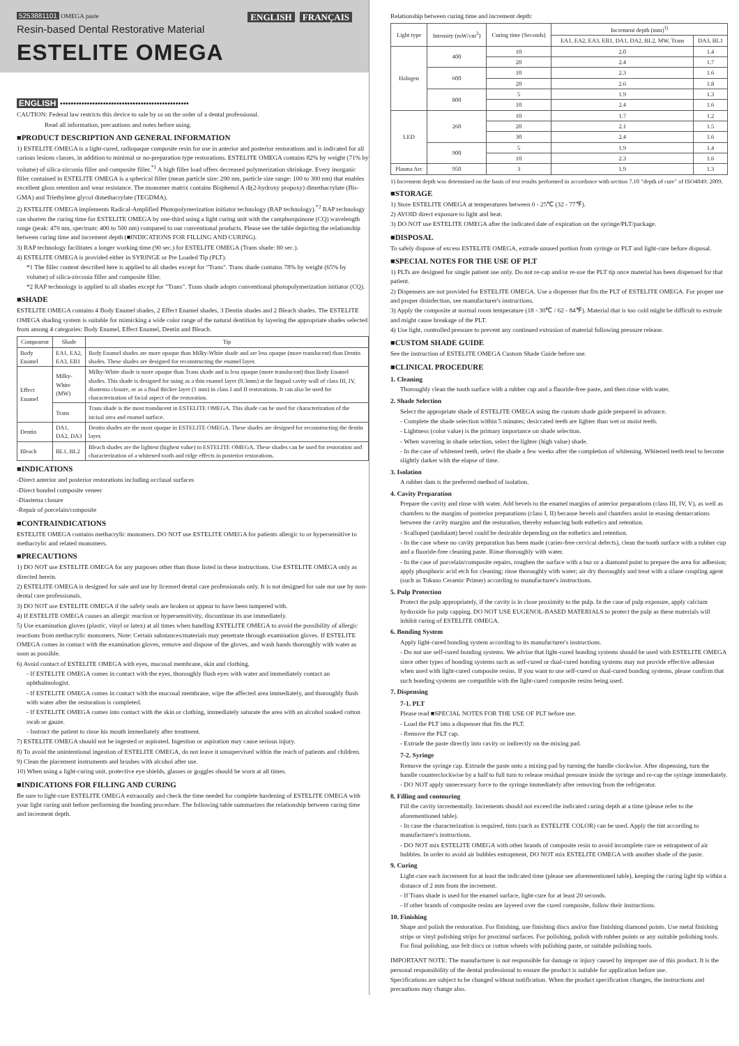ENGLISH FRANÇAIS
5253881101 OMEGA paste
Resin-based Dental Restorative Material
ESTELITE OMEGA
ENGLISH ••••••••••••••••••••••••••••••••••••••••••••••••
CAUTION: Federal law restricts this device to sale by or on the order of a dental professional.
Read all information, precautions and notes before using.
■PRODUCT DESCRIPTION AND GENERAL INFORMATION
1) ESTELITE OMEGA is a light-cured, radiopaque composite resin for use in anterior and posterior restorations and is indicated for all carious lesions classes, in addition to minimal or no-preparation type restorations. ESTELITE OMEGA contains 82% by weight (71% by volume) of silica-zirconia filler and composite filler.<sup>*1</sup> A high filler load offers decreased polymerization shrinkage. Every inorganic filler contained in ESTELITE OMEGA is a spherical filler (mean particle size: 200 nm, particle size range: 100 to 300 nm) that enables excellent gloss retention and wear resistance. The monomer matrix contains Bisphenol A di(2-hydroxy propoxy) dimethacrylate (Bis-GMA) and Triethylene glycol dimethacrylate (TEGDMA).
2) ESTELITE OMEGA implements Radical-Amplified Photopolymerization initiator technology (RAP technology).<sup>*2</sup> RAP technology can shorten the curing time for ESTELITE OMEGA by one-third using a light curing unit with the camphorquinone (CQ) wavelength range (peak: 470 nm, spectrum: 400 to 500 nm) compared to our conventional products. Please see the table depicting the relationship between curing time and increment depth (■INDICATIONS FOR FILLING AND CURING).
3) RAP technology facilitates a longer working time (90 sec.) for ESTELITE OMEGA (Trans shade: 80 sec.).
4) ESTELITE OMEGA is provided either in SYRINGE or Pre Loaded Tip (PLT).
*1 The filler content described here is applied to all shades except for "Trans". Trans shade contains 78% by weight (65% by volume) of silica-zirconia filler and composite filler.
*2 RAP technology is applied to all shades except for "Trans". Trans shade adopts conventional photopolymerization initiator (CQ).
■SHADE
ESTELITE OMEGA contains 4 Body Enamel shades, 2 Effect Enamel shades, 3 Dentin shades and 2 Bleach shades. The ESTELITE OMEGA shading system is suitable for mimicking a wide color range of the natural dentition by layering the appropriate shades selected from among 4 categories: Body Enamel, Effect Enamel, Dentin and Bleach.
| Component | Shade | Tip |
| --- | --- | --- |
| Body Enamel | EA1, EA2, EA3, EB1 | Body Enamel shades are more opaque than Milky-White shade and are less opaque (more translucent) than Dentin shades. These shades are designed for reconstructing the enamel layer. |
| Effect Enamel | Milky-White (MW) | Milky-White shade is more opaque than Trans shade and is less opaque (more translucent) than Body Enamel shades. This shade is designed for using as a thin enamel layer (0.3mm) at the lingual cavity wall of class III, IV, diastema closure, or as a final thicker layer (1 mm) in class I and II restorations. It can also be used for characterization of facial aspect of the restoration. |
| | Trans | Trans shade is the most translucent in ESTELITE OMEGA. This shade can be used for characterization of the incisal area and enamel surface. |
| Dentin | DA1, DA2, DA3 | Dentin shades are the most opaque in ESTELITE OMEGA. These shades are designed for reconstructing the dentin layer. |
| Bleach | BL1, BL2 | Bleach shades are the lightest (highest value) in ESTELITE OMEGA. These shades can be used for restoration and characterization of a whitened tooth and ridge effects in posterior restorations. |
■INDICATIONS
-Direct anterior and posterior restorations including occlusal surfaces
-Direct bonded composite veneer
-Diastema closure
-Repair of porcelain/composite
■CONTRAINDICATIONS
ESTELITE OMEGA contains methacrylic monomers. DO NOT use ESTELITE OMEGA for patients allergic to or hypersensitive to methacrylic and related monomers.
■PRECAUTIONS
1) DO NOT use ESTELITE OMEGA for any purposes other than those listed in these instructions. Use ESTELITE OMEGA only as directed herein.
2) ESTELITE OMEGA is designed for sale and use by licensed dental care professionals only. It is not designed for sale nor use by non-dental care professionals.
3) DO NOT use ESTELITE OMEGA if the safety seals are broken or appear to have been tampered with.
4) If ESTELITE OMEGA causes an allergic reaction or hypersensitivity, discontinue its use immediately.
5) Use examination gloves (plastic, vinyl or latex) at all times when handling ESTELITE OMEGA to avoid the possibility of allergic reactions from methacrylic monomers. Note: Certain substances/materials may penetrate through examination gloves. If ESTELITE OMEGA comes in contact with the examination gloves, remove and dispose of the gloves, and wash hands thoroughly with water as soon as possible.
6) Avoid contact of ESTELITE OMEGA with eyes, mucosal membrane, skin and clothing.
- If ESTELITE OMEGA comes in contact with the eyes, thoroughly flush eyes with water and immediately contact an ophthalmologist.
- If ESTELITE OMEGA comes in contact with the mucosal membrane, wipe the affected area immediately, and thoroughly flush with water after the restoration is completed.
- If ESTELITE OMEGA comes into contact with the skin or clothing, immediately saturate the area with an alcohol soaked cotton swab or gauze.
- Instruct the patient to rinse his mouth immediately after treatment.
7) ESTELITE OMEGA should not be ingested or aspirated. Ingestion or aspiration may cause serious injury.
8) To avoid the unintentional ingestion of ESTELITE OMEGA, do not leave it unsupervised within the reach of patients and children.
9) Clean the placement instruments and brushes with alcohol after use.
10) When using a light-curing unit, protective eye shields, glasses or goggles should be worn at all times.
■INDICATIONS FOR FILLING AND CURING
Be sure to light-cure ESTELITE OMEGA extraorally and check the time needed for complete hardening of ESTELITE OMEGA with your light curing unit before performing the bonding procedure. The following table summarizes the relationship between curing time and increment depth.
Relationship between curing time and increment depth:
| Light type | Intensity (mW/cm<sup>2</sup>) | Curing time (Seconds) | Increment depth (mm)<sup>1)</sup> | |
| --- | --- | --- | --- | --- |
| | | | EA1, EA2, EA3, EB1, DA1, DA2, BL2, MW, Trans | DA3, BL1 |
| Halogen | 400 | 10 | 2.0 | 1.4 |
| | | 20 | 2.4 | 1.7 |
| | 600 | 10 | 2.3 | 1.6 |
| | | 20 | 2.6 | 1.8 |
| | 800 | 5 | 1.9 | 1.3 |
| | | 10 | 2.4 | 1.6 |
| LED | 260 | 10 | 1.7 | 1.2 |
| | | 20 | 2.1 | 1.5 |
| | | 30 | 2.4 | 1.6 |
| | 900 | 5 | 1.9 | 1.4 |
| | | 10 | 2.3 | 1.6 |
| Plasma Arc | 950 | 3 | 1.9 | 1.3 |
1) Increment depth was determined on the basis of test results performed in accordance with section 7.10 "depth of cure" of ISO4049: 2009.
■STORAGE
1) Store ESTELITE OMEGA at temperatures between 0 - 25℃ (32 - 77℉).
2) AVOID direct exposure to light and heat.
3) DO NOT use ESTELITE OMEGA after the indicated date of expiration on the syringe/PLT/package.
■DISPOSAL
To safely dispose of excess ESTELITE OMEGA, extrude unused portion from syringe or PLT and light-cure before disposal.
■SPECIAL NOTES FOR THE USE OF PLT
1) PLTs are designed for single patient use only. Do not re-cap and/or re-use the PLT tip once material has been dispensed for that patient.
2) Dispensers are not provided for ESTELITE OMEGA. Use a dispenser that fits the PLT of ESTELITE OMEGA. For proper use and proper disinfection, see manufacturer's instructions.
3) Apply the composite at normal room temperature (18 - 30℃ / 62 - 84℉). Material that is too cold might be difficult to extrude and might cause breakage of the PLT.
4) Use light, controlled pressure to prevent any continued extrusion of material following pressure release.
■CUSTOM SHADE GUIDE
See the instruction of ESTELITE OMEGA Custom Shade Guide before use.
■CLINICAL PROCEDURE
1. Cleaning
Thoroughly clean the tooth surface with a rubber cup and a fluoride-free paste, and then rinse with water.
2. Shade Selection
Select the appropriate shade of ESTELITE OMEGA using the custom shade guide prepared in advance.
- Complete the shade selection within 5 minutes; desiccated teeth are lighter than wet or moist teeth.
- Lightness (color value) is the primary importance on shade selection.
- When wavering in shade selection, select the lighter (high value) shade.
- In the case of whitened teeth, select the shade a few weeks after the completion of whitening. Whitened teeth tend to become slightly darker with the elapse of time.
3. Isolation
A rubber dam is the preferred method of isolation.
4. Cavity Preparation
Prepare the cavity and rinse with water. Add bevels to the enamel margins of anterior preparations (class III, IV, V), as well as chamfers to the margins of posterior preparations (class I, II) because bevels and chamfers assist in erasing demarcations between the cavity margins and the restoration, thereby enhancing both esthetics and retention.
- Scalloped (undulant) bevel could be desirable depending on the esthetics and retention.
- In the case where no cavity preparation has been made (caries-free cervical defects), clean the tooth surface with a rubber cup and a fluoride-free cleaning paste. Rinse thoroughly with water.
- In the case of porcelain/composite repairs, roughen the surface with a bur or a diamond point to prepare the area for adhesion; apply phosphoric acid etch for cleaning; rinse thoroughly with water; air dry thoroughly and treat with a silane coupling agent (such as Tokuso Ceramic Primer) according to manufacturer's instructions.
5. Pulp Protection
Protect the pulp appropriately, if the cavity is in close proximity to the pulp. In the case of pulp exposure, apply calcium hydroxide for pulp capping. DO NOT USE EUGENOL-BASED MATERIALS to protect the pulp as these materials will inhibit curing of ESTELITE OMEGA.
6. Bonding System
Apply light-cured bonding system according to its manufacturer's instructions.
- Do not use self-cured bonding systems. We advise that light-cured bonding systems should be used with ESTELITE OMEGA since other types of bonding systems such as self-cured or dual-cured bonding systems may not provide effective adhesion when used with light-cured composite resins. If you want to use self-cured or dual-cured bonding systems, please confirm that such bonding systems are compatible with the light-cured composite resins being used.
7. Dispensing
7-1. PLT
Please read ■SPECIAL NOTES FOR THE USE OF PLT before use.
- Load the PLT into a dispenser that fits the PLT.
- Remove the PLT cap.
- Extrude the paste directly into cavity or indirectly on the mixing pad.
7-2. Syringe
Remove the syringe cap. Extrude the paste onto a mixing pad by turning the handle clockwise. After dispensing, turn the handle counterclockwise by a half to full turn to release residual pressure inside the syringe and re-cap the syringe immediately.
- DO NOT apply unnecessary force to the syringe immediately after removing from the refrigerator.
8. Filling and contouring
Fill the cavity incrementally. Increments should not exceed the indicated curing depth at a time (please refer to the aforementioned table).
- In case the characterization is required, tints (such as ESTELITE COLOR) can be used. Apply the tint according to manufacturer's instructions.
- DO NOT mix ESTELITE OMEGA with other brands of composite resin to avoid incomplete cure or entrapment of air bubbles. In order to avoid air bubbles entrapment, DO NOT mix ESTELITE OMEGA with another shade of the paste.
9. Curing
Light-cure each increment for at least the indicated time (please see aforementioned table), keeping the curing light tip within a distance of 2 mm from the increment.
- If Trans shade is used for the enamel surface, light-cure for at least 20 seconds.
- If other brands of composite resins are layered over the cured composite, follow their instructions.
10. Finishing
Shape and polish the restoration. For finishing, use finishing discs and/or fine finishing diamond points. Use metal finishing strips or vinyl polishing strips for proximal surfaces. For polishing, polish with rubber points or any suitable polishing tools. For final polishing, use felt discs or cotton wheels with polishing paste, or suitable polishing tools.
IMPORTANT NOTE: The manufacturer is not responsible for damage or injury caused by improper use of this product. It is the personal responsibility of the dental professional to ensure the product is suitable for application before use.
Specifications are subject to be changed without notification. When the product specification changes, the instructions and precautions may change also.